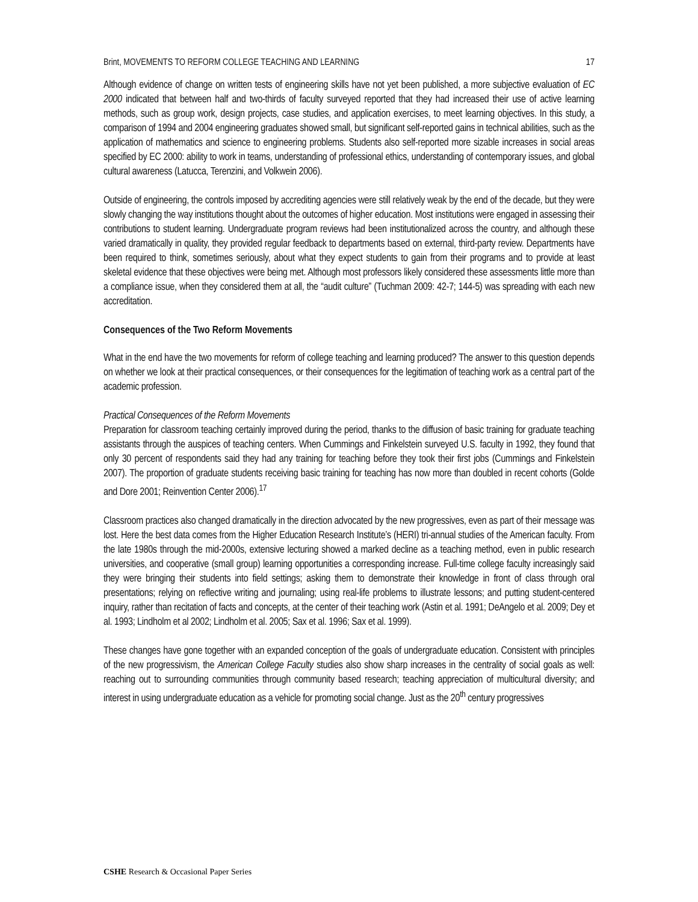Brint, MOVEMENTS TO REFORM COLLEGE TEACHING AND LEARNING 17
Although evidence of change on written tests of engineering skills have not yet been published, a more subjective evaluation of EC 2000 indicated that between half and two-thirds of faculty surveyed reported that they had increased their use of active learning methods, such as group work, design projects, case studies, and application exercises, to meet learning objectives. In this study, a comparison of 1994 and 2004 engineering graduates showed small, but significant self-reported gains in technical abilities, such as the application of mathematics and science to engineering problems. Students also self-reported more sizable increases in social areas specified by EC 2000: ability to work in teams, understanding of professional ethics, understanding of contemporary issues, and global cultural awareness (Latucca, Terenzini, and Volkwein 2006).
Outside of engineering, the controls imposed by accrediting agencies were still relatively weak by the end of the decade, but they were slowly changing the way institutions thought about the outcomes of higher education. Most institutions were engaged in assessing their contributions to student learning. Undergraduate program reviews had been institutionalized across the country, and although these varied dramatically in quality, they provided regular feedback to departments based on external, third-party review. Departments have been required to think, sometimes seriously, about what they expect students to gain from their programs and to provide at least skeletal evidence that these objectives were being met. Although most professors likely considered these assessments little more than a compliance issue, when they considered them at all, the “audit culture” (Tuchman 2009: 42-7; 144-5) was spreading with each new accreditation.
Consequences of the Two Reform Movements
What in the end have the two movements for reform of college teaching and learning produced? The answer to this question depends on whether we look at their practical consequences, or their consequences for the legitimation of teaching work as a central part of the academic profession.
Practical Consequences of the Reform Movements
Preparation for classroom teaching certainly improved during the period, thanks to the diffusion of basic training for graduate teaching assistants through the auspices of teaching centers. When Cummings and Finkelstein surveyed U.S. faculty in 1992, they found that only 30 percent of respondents said they had any training for teaching before they took their first jobs (Cummings and Finkelstein 2007). The proportion of graduate students receiving basic training for teaching has now more than doubled in recent cohorts (Golde and Dore 2001; Reinvention Center 2006).<sup>17</sup>
Classroom practices also changed dramatically in the direction advocated by the new progressives, even as part of their message was lost. Here the best data comes from the Higher Education Research Institute’s (HERI) tri-annual studies of the American faculty. From the late 1980s through the mid-2000s, extensive lecturing showed a marked decline as a teaching method, even in public research universities, and cooperative (small group) learning opportunities a corresponding increase. Full-time college faculty increasingly said they were bringing their students into field settings; asking them to demonstrate their knowledge in front of class through oral presentations; relying on reflective writing and journaling; using real-life problems to illustrate lessons; and putting student-centered inquiry, rather than recitation of facts and concepts, at the center of their teaching work (Astin et al. 1991; DeAngelo et al. 2009; Dey et al. 1993; Lindholm et al 2002; Lindholm et al. 2005; Sax et al. 1996; Sax et al. 1999).
These changes have gone together with an expanded conception of the goals of undergraduate education. Consistent with principles of the new progressivism, the American College Faculty studies also show sharp increases in the centrality of social goals as well: reaching out to surrounding communities through community based research; teaching appreciation of multicultural diversity; and interest in using undergraduate education as a vehicle for promoting social change. Just as the 20<sup>th</sup> century progressives
CSHE Research & Occasional Paper Series